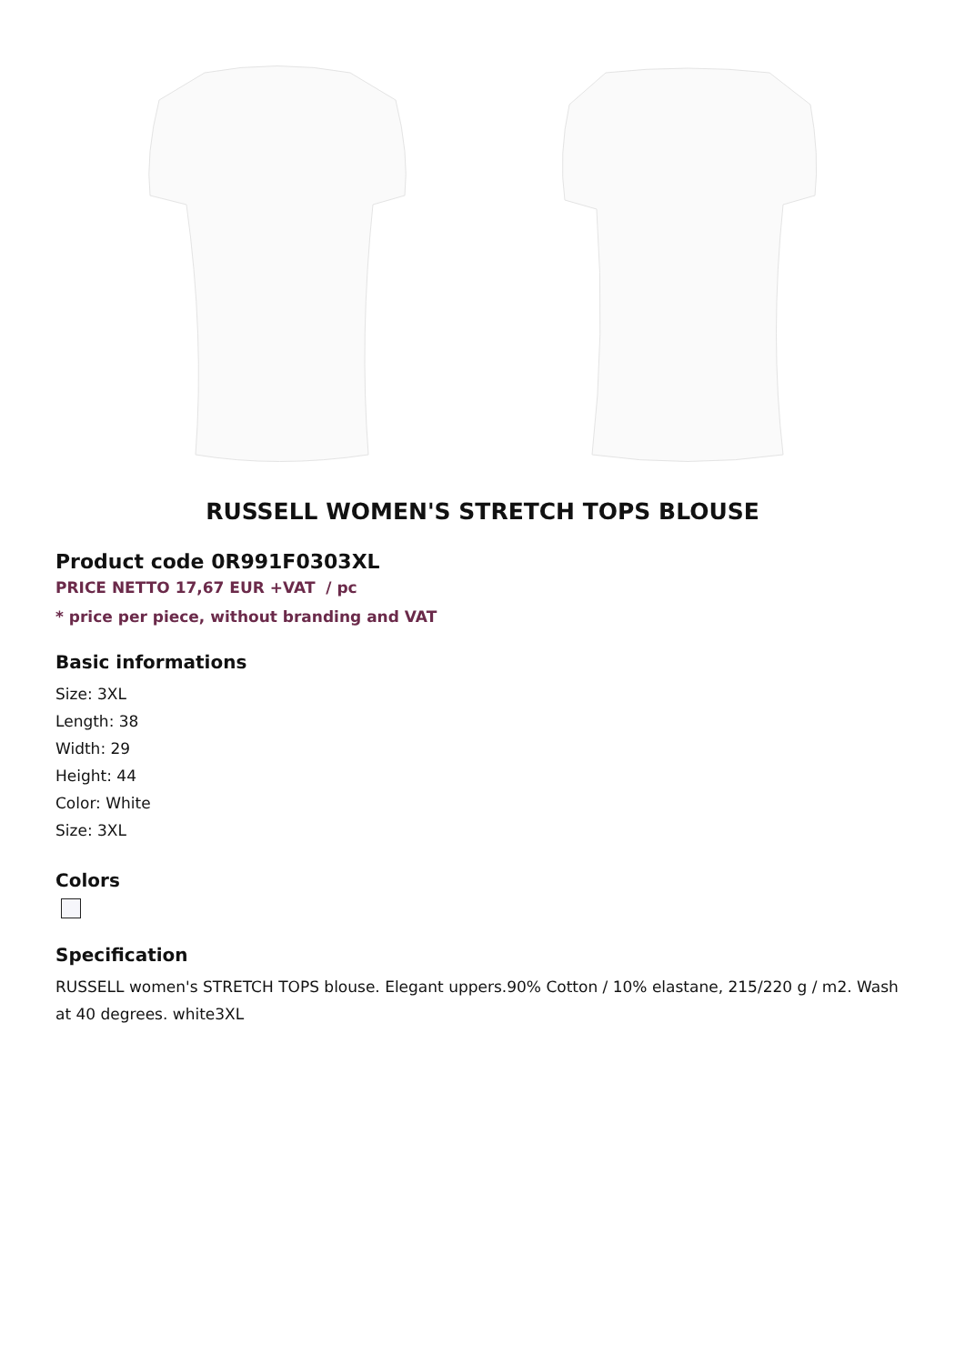RUSSELL WOMEN'S STRETCH TOPS BLOUSE
Product code 0R991F0303XL
PRICE NETTO 17,67 EUR +VAT / pc
* price per piece, without branding and VAT
Basic informations
Size: 3XL
Length: 38
Width: 29
Height: 44
Color: White
Size: 3XL
Colors
Specification
RUSSELL women's STRETCH TOPS blouse. Elegant uppers.90% Cotton / 10% elastane, 215/220 g / m2. Wash at 40 degrees. white3XL